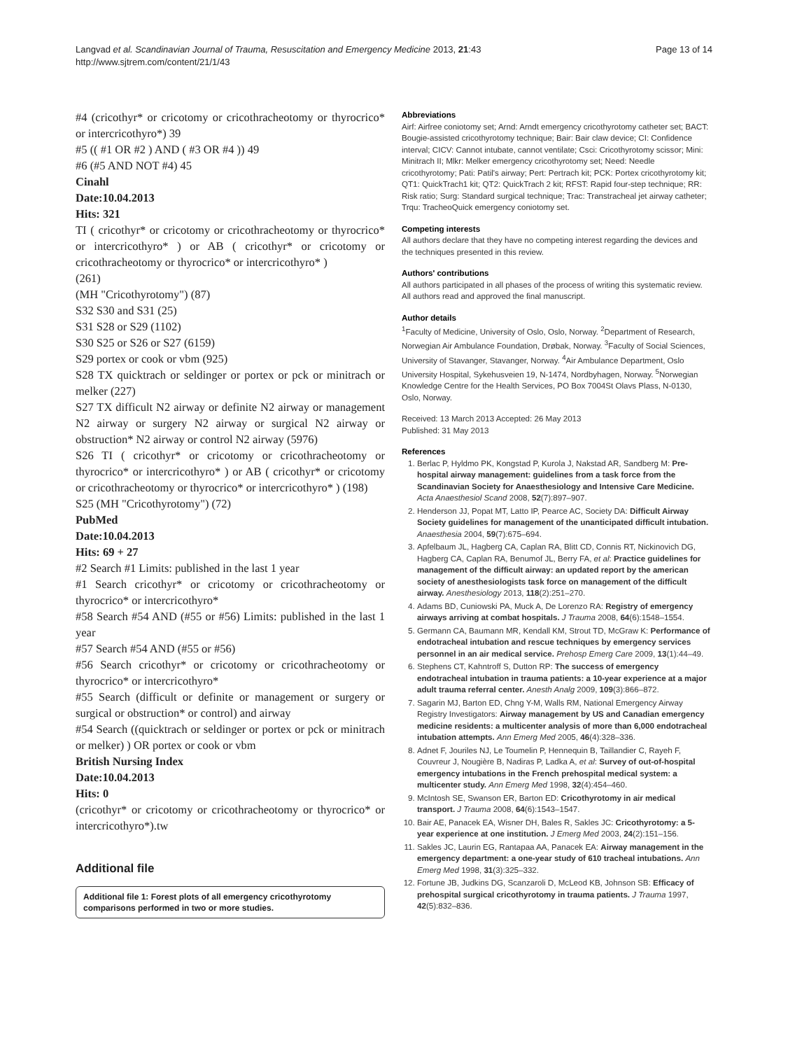Langvad et al. Scandinavian Journal of Trauma, Resuscitation and Emergency Medicine 2013, 21:43
http://www.sjtrem.com/content/21/1/43
Page 13 of 14
#4 (cricothyr* or cricotomy or cricothracheotomy or thyrocrico* or intercricothyro*) 39
#5 (( #1 OR #2 ) AND ( #3 OR #4 )) 49
#6 (#5 AND NOT #4) 45
Cinahl
Date:10.04.2013
Hits: 321
TI ( cricothyr* or cricotomy or cricothracheotomy or thyrocrico* or intercricothyro* ) or AB ( cricothyr* or cricotomy or cricothracheotomy or thyrocrico* or intercricothyro* )
(261)
(MH "Cricothyrotomy") (87)
S32 S30 and S31 (25)
S31 S28 or S29 (1102)
S30 S25 or S26 or S27 (6159)
S29 portex or cook or vbm (925)
S28 TX quicktrach or seldinger or portex or pck or minitrach or melker (227)
S27 TX difficult N2 airway or definite N2 airway or management N2 airway or surgery N2 airway or surgical N2 airway or obstruction* N2 airway or control N2 airway (5976)
S26 TI ( cricothyr* or cricotomy or cricothracheotomy or thyrocrico* or intercricothyro* ) or AB ( cricothyr* or cricotomy or cricothracheotomy or thyrocrico* or intercricothyro* ) (198)
S25 (MH "Cricothyrotomy") (72)
PubMed
Date:10.04.2013
Hits: 69 + 27
#2 Search #1 Limits: published in the last 1 year
#1 Search cricothyr* or cricotomy or cricothracheotomy or thyrocrico* or intercricothyro*
#58 Search #54 AND (#55 or #56) Limits: published in the last 1 year
#57 Search #54 AND (#55 or #56)
#56 Search cricothyr* or cricotomy or cricothracheotomy or thyrocrico* or intercricothyro*
#55 Search (difficult or definite or management or surgery or surgical or obstruction* or control) and airway
#54 Search ((quicktrach or seldinger or portex or pck or minitrach or melker) ) OR portex or cook or vbm
British Nursing Index
Date:10.04.2013
Hits: 0
(cricothyr* or cricotomy or cricothracheotomy or thyrocrico* or intercricothyro*).tw
Additional file
Additional file 1: Forest plots of all emergency cricothyrotomy comparisons performed in two or more studies.
Abbreviations
Airf: Airfree coniotomy set; Arnd: Arndt emergency cricothyrotomy catheter set; BACT: Bougie-assisted cricothyrotomy technique; Bair: Bair claw device; CI: Confidence interval; CICV: Cannot intubate, cannot ventilate; Csci: Cricothyrotomy scissor; Mini: Minitrach II; Mlkr: Melker emergency cricothyrotomy set; Need: Needle cricothyrotomy; Pati: Patil's airway; Pert: Pertrach kit; PCK: Portex cricothyrotomy kit; QT1: QuickTrach1 kit; QT2: QuickTrach 2 kit; RFST: Rapid four-step technique; RR: Risk ratio; Surg: Standard surgical technique; Trac: Transtracheal jet airway catheter; Trqu: TracheoQuick emergency coniotomy set.
Competing interests
All authors declare that they have no competing interest regarding the devices and the techniques presented in this review.
Authors' contributions
All authors participated in all phases of the process of writing this systematic review. All authors read and approved the final manuscript.
Author details
<sup>1</sup> Faculty of Medicine, University of Oslo, Oslo, Norway. <sup>2</sup>Department of Research, Norwegian Air Ambulance Foundation, Drøbak, Norway. <sup>3</sup>Faculty of Social Sciences, University of Stavanger, Stavanger, Norway. <sup>4</sup>Air Ambulance Department, Oslo University Hospital, Sykehusveien 19, N-1474, Nordbyhagen, Norway. <sup>5</sup>Norwegian Knowledge Centre for the Health Services, PO Box 7004St Olavs Plass, N-0130, Oslo, Norway.
Received: 13 March 2013 Accepted: 26 May 2013
Published: 31 May 2013
References
1. Berlac P, Hyldmo PK, Kongstad P, Kurola J, Nakstad AR, Sandberg M: Pre-hospital airway management: guidelines from a task force from the Scandinavian Society for Anaesthesiology and Intensive Care Medicine. Acta Anaesthesiol Scand 2008, 52(7):897–907.
2. Henderson JJ, Popat MT, Latto IP, Pearce AC, Society DA: Difficult Airway Society guidelines for management of the unanticipated difficult intubation. Anaesthesia 2004, 59(7):675–694.
3. Apfelbaum JL, Hagberg CA, Caplan RA, Blitt CD, Connis RT, Nickinovich DG, Hagberg CA, Caplan RA, Benumof JL, Berry FA, et al: Practice guidelines for management of the difficult airway: an updated report by the american society of anesthesiologists task force on management of the difficult airway. Anesthesiology 2013, 118(2):251–270.
4. Adams BD, Cuniowski PA, Muck A, De Lorenzo RA: Registry of emergency airways arriving at combat hospitals. J Trauma 2008, 64(6):1548–1554.
5. Germann CA, Baumann MR, Kendall KM, Strout TD, McGraw K: Performance of endotracheal intubation and rescue techniques by emergency services personnel in an air medical service. Prehosp Emerg Care 2009, 13(1):44–49.
6. Stephens CT, Kahntroff S, Dutton RP: The success of emergency endotracheal intubation in trauma patients: a 10-year experience at a major adult trauma referral center. Anesth Analg 2009, 109(3):866–872.
7. Sagarin MJ, Barton ED, Chng Y-M, Walls RM, National Emergency Airway Registry Investigators: Airway management by US and Canadian emergency medicine residents: a multicenter analysis of more than 6,000 endotracheal intubation attempts. Ann Emerg Med 2005, 46(4):328–336.
8. Adnet F, Jouriles NJ, Le Toumelin P, Hennequin B, Taillandier C, Rayeh F, Couvreur J, Nougière B, Nadiras P, Ladka A, et al: Survey of out-of-hospital emergency intubations in the French prehospital medical system: a multicenter study. Ann Emerg Med 1998, 32(4):454–460.
9. McIntosh SE, Swanson ER, Barton ED: Cricothyrotomy in air medical transport. J Trauma 2008, 64(6):1543–1547.
10. Bair AE, Panacek EA, Wisner DH, Bales R, Sakles JC: Cricothyrotomy: a 5-year experience at one institution. J Emerg Med 2003, 24(2):151–156.
11. Sakles JC, Laurin EG, Rantapaa AA, Panacek EA: Airway management in the emergency department: a one-year study of 610 tracheal intubations. Ann Emerg Med 1998, 31(3):325–332.
12. Fortune JB, Judkins DG, Scanzaroli D, McLeod KB, Johnson SB: Efficacy of prehospital surgical cricothyrotomy in trauma patients. J Trauma 1997, 42(5):832–836.